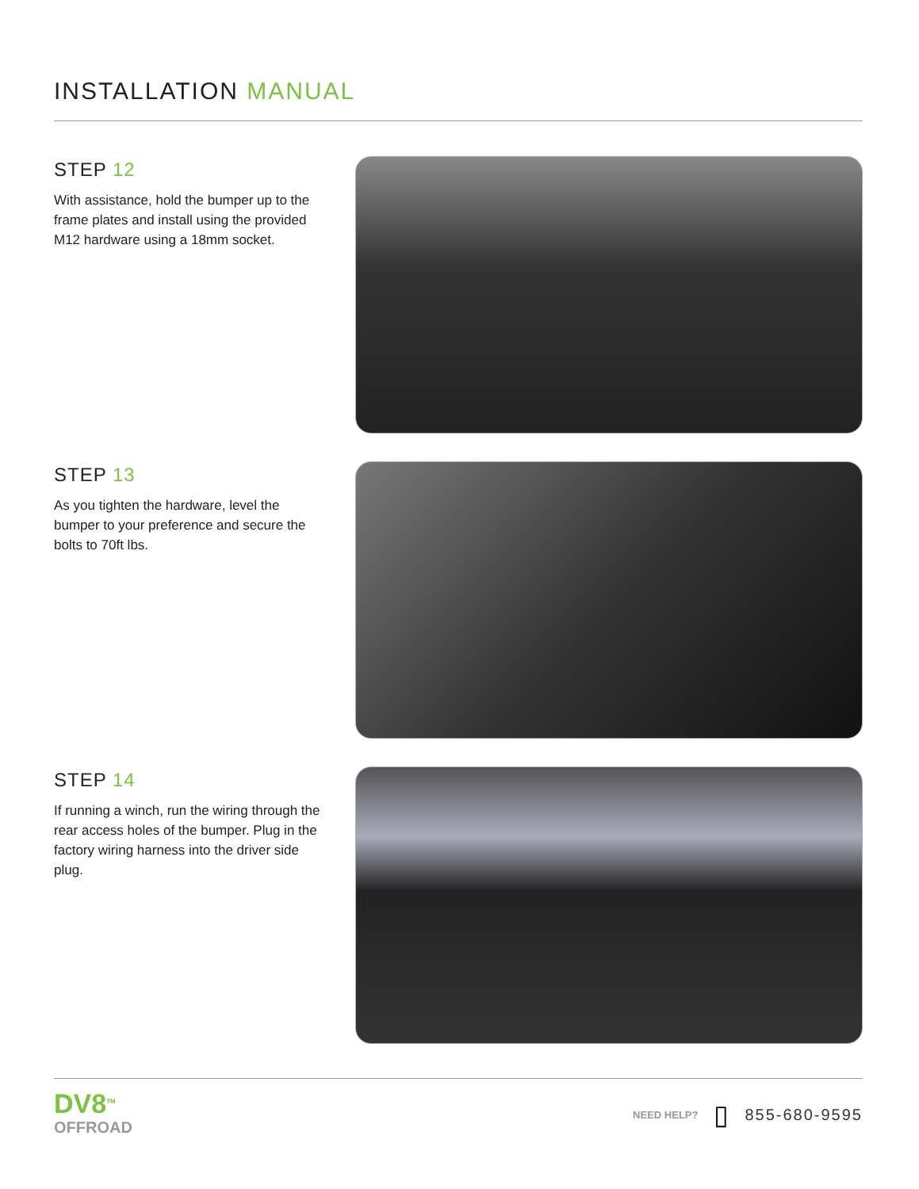INSTALLATION MANUAL
STEP 12
With assistance, hold the bumper up to the frame plates and install using the provided M12 hardware using a 18mm socket.
STEP 13
As you tighten the hardware, level the bumper to your preference and secure the bolts to 70ft lbs.
STEP 14
If running a winch, run the wiring through the rear access holes of the bumper. Plug in the factory wiring harness into the driver side plug.
DV8<sup>TM</sup>
OFFROAD
NEED HELP? ▯ 855-680-9595